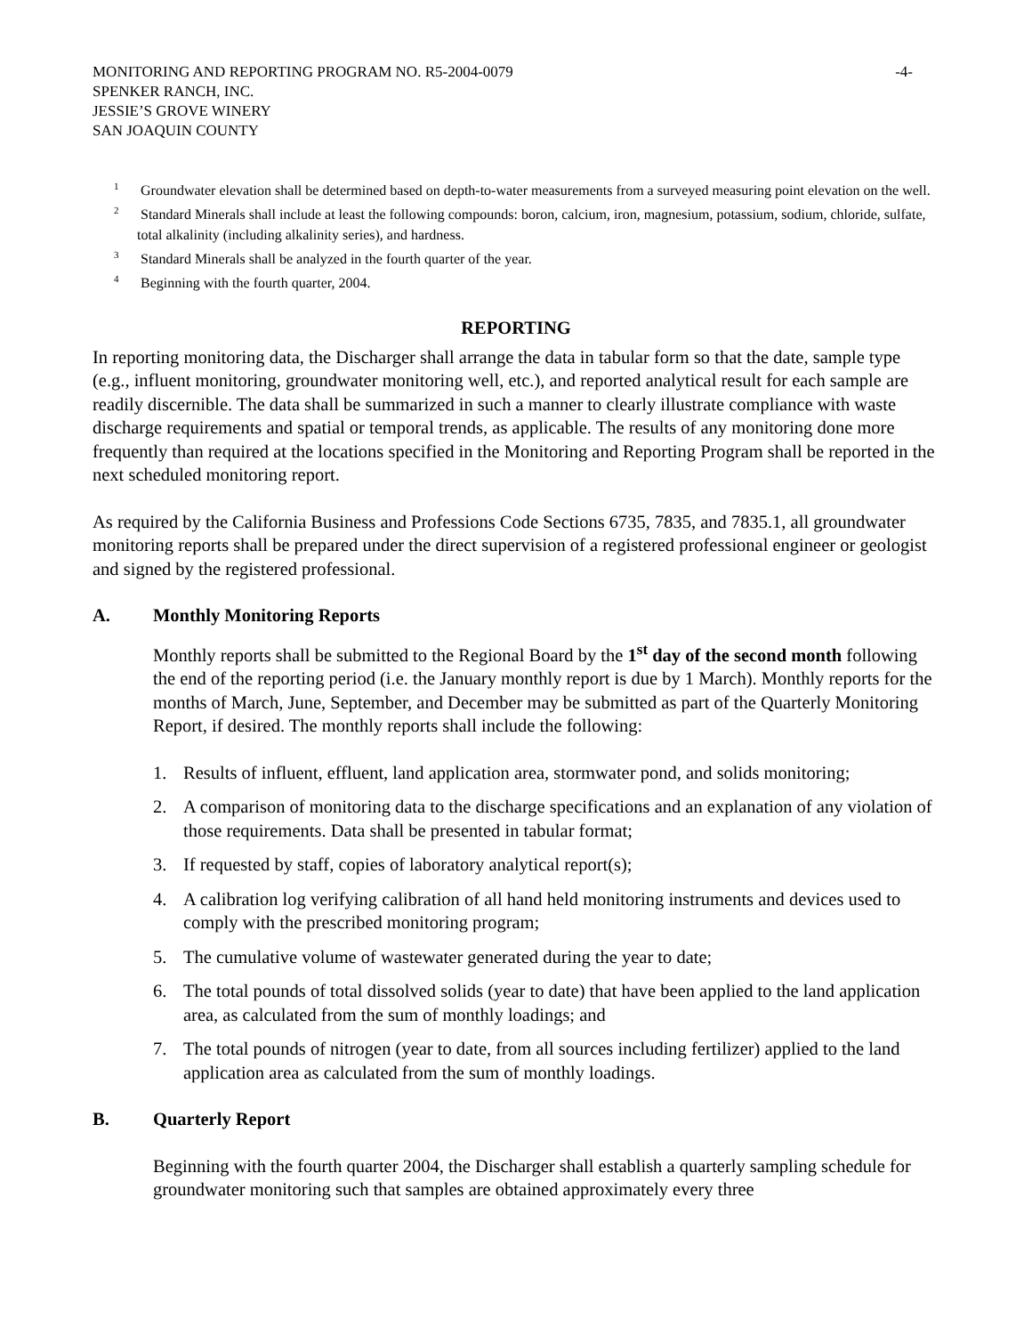MONITORING AND REPORTING PROGRAM NO. R5-2004-0079
SPENKER RANCH, INC.
JESSIE’S GROVE WINERY
SAN JOAQUIN COUNTY
-4-
<sup>1</sup> Groundwater elevation shall be determined based on depth-to-water measurements from a surveyed measuring point elevation on the well.
<sup>2</sup> Standard Minerals shall include at least the following compounds: boron, calcium, iron, magnesium, potassium, sodium, chloride, sulfate, total alkalinity (including alkalinity series), and hardness.
<sup>3</sup> Standard Minerals shall be analyzed in the fourth quarter of the year.
<sup>4</sup> Beginning with the fourth quarter, 2004.
REPORTING
In reporting monitoring data, the Discharger shall arrange the data in tabular form so that the date, sample type (e.g., influent monitoring, groundwater monitoring well, etc.), and reported analytical result for each sample are readily discernible. The data shall be summarized in such a manner to clearly illustrate compliance with waste discharge requirements and spatial or temporal trends, as applicable. The results of any monitoring done more frequently than required at the locations specified in the Monitoring and Reporting Program shall be reported in the next scheduled monitoring report.
As required by the California Business and Professions Code Sections 6735, 7835, and 7835.1, all groundwater monitoring reports shall be prepared under the direct supervision of a registered professional engineer or geologist and signed by the registered professional.
A. Monthly Monitoring Reports
Monthly reports shall be submitted to the Regional Board by the 1<sup>st</sup> day of the second month following the end of the reporting period (i.e. the January monthly report is due by 1 March). Monthly reports for the months of March, June, September, and December may be submitted as part of the Quarterly Monitoring Report, if desired. The monthly reports shall include the following:
1. Results of influent, effluent, land application area, stormwater pond, and solids monitoring;
2. A comparison of monitoring data to the discharge specifications and an explanation of any violation of those requirements. Data shall be presented in tabular format;
3. If requested by staff, copies of laboratory analytical report(s);
4. A calibration log verifying calibration of all hand held monitoring instruments and devices used to comply with the prescribed monitoring program;
5. The cumulative volume of wastewater generated during the year to date;
6. The total pounds of total dissolved solids (year to date) that have been applied to the land application area, as calculated from the sum of monthly loadings; and
7. The total pounds of nitrogen (year to date, from all sources including fertilizer) applied to the land application area as calculated from the sum of monthly loadings.
B. Quarterly Report
Beginning with the fourth quarter 2004, the Discharger shall establish a quarterly sampling schedule for groundwater monitoring such that samples are obtained approximately every three